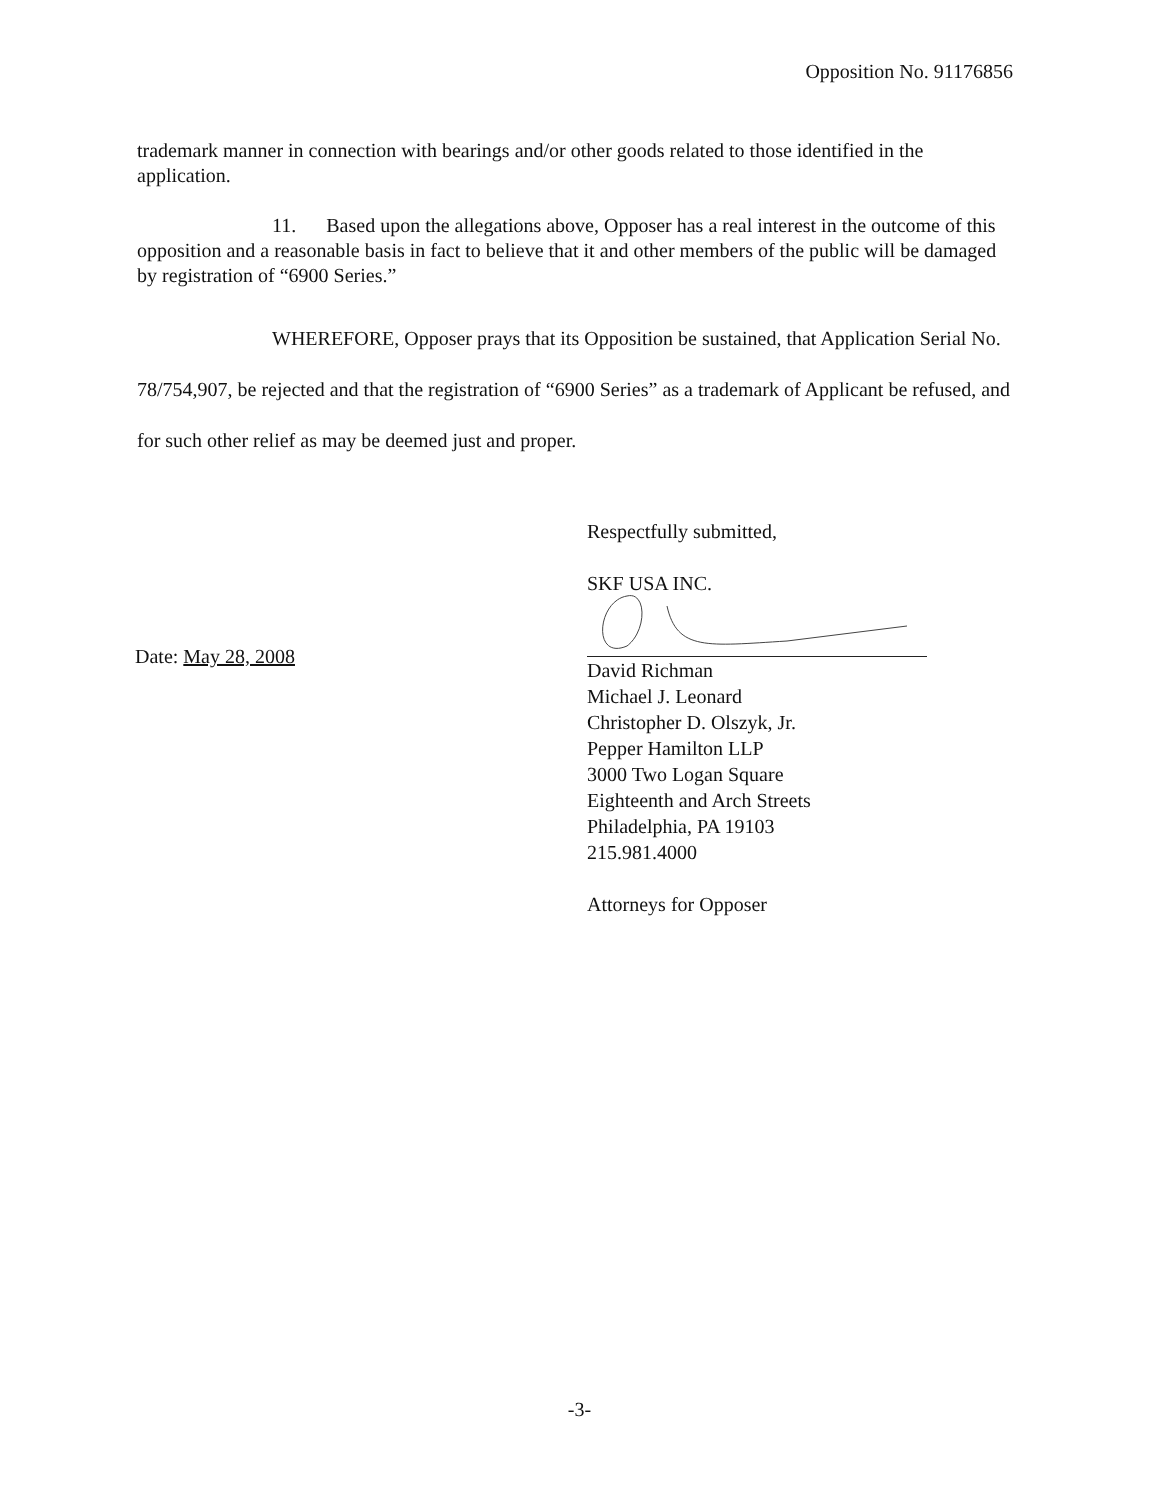Opposition No. 91176856
trademark manner in connection with bearings and/or other goods related to those identified in the application.
11. Based upon the allegations above, Opposer has a real interest in the outcome of this opposition and a reasonable basis in fact to believe that it and other members of the public will be damaged by registration of “6900 Series.”
WHEREFORE, Opposer prays that its Opposition be sustained, that Application Serial No. 78/754,907, be rejected and that the registration of “6900 Series” as a trademark of Applicant be refused, and for such other relief as may be deemed just and proper.
Respectfully submitted,
SKF USA INC.
David Richman
Michael J. Leonard
Christopher D. Olszyk, Jr.
Pepper Hamilton LLP
3000 Two Logan Square
Eighteenth and Arch Streets
Philadelphia, PA 19103
215.981.4000
Attorneys for Opposer
Date: May 28, 2008
-3-